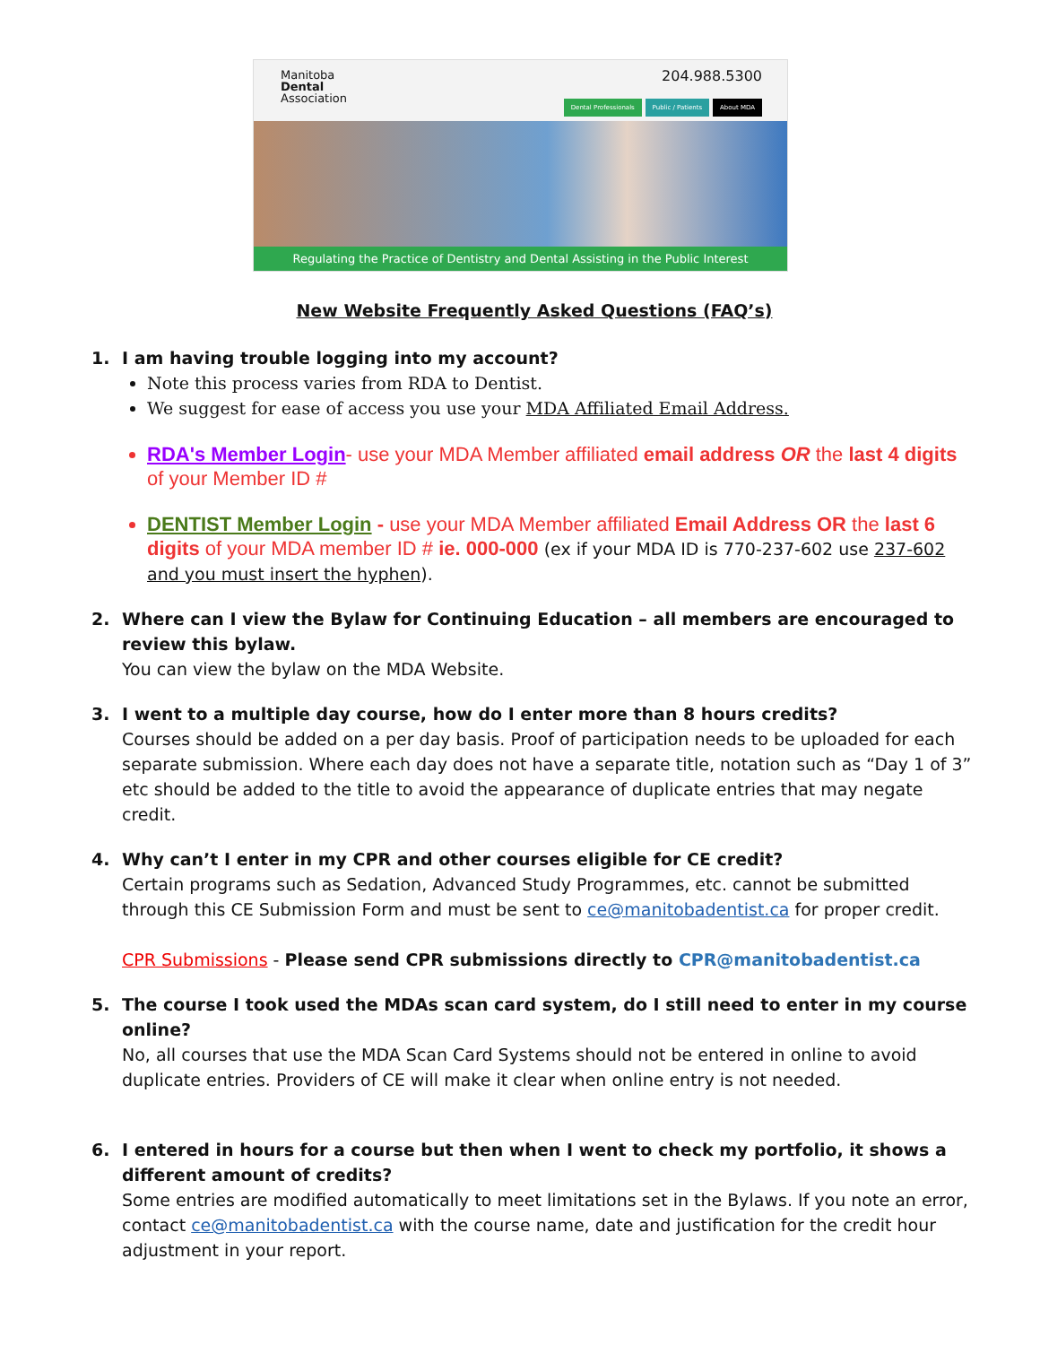Manitoba
Dental
Association
204.988.5300
Dental Professionals Public / Patients About MDA
Regulating the Practice of Dentistry and Dental Assisting in the Public Interest
New Website Frequently Asked Questions (FAQ’s)
1. I am having trouble logging into my account?
Note this process varies from RDA to Dentist.
We suggest for ease of access you use your MDA Affiliated Email Address.
RDA's Member Login- use your MDA Member affiliated email address OR the last 4 digits of your Member ID #
DENTIST Member Login - use your MDA Member affiliated Email Address OR the last 6 digits of your MDA member ID # ie. 000-000 (ex if your MDA ID is 770-237-602 use 237-602 and you must insert the hyphen).
2. Where can I view the Bylaw for Continuing Education – all members are encouraged to review this bylaw.
You can view the bylaw on the MDA Website.
3. I went to a multiple day course, how do I enter more than 8 hours credits?
Courses should be added on a per day basis. Proof of participation needs to be uploaded for each separate submission. Where each day does not have a separate title, notation such as “Day 1 of 3” etc should be added to the title to avoid the appearance of duplicate entries that may negate credit.
4. Why can’t I enter in my CPR and other courses eligible for CE credit?
Certain programs such as Sedation, Advanced Study Programmes, etc. cannot be submitted through this CE Submission Form and must be sent to ce@manitobadentist.ca for proper credit.
CPR Submissions - Please send CPR submissions directly to CPR@manitobadentist.ca
5. The course I took used the MDAs scan card system, do I still need to enter in my course online?
No, all courses that use the MDA Scan Card Systems should not be entered in online to avoid duplicate entries. Providers of CE will make it clear when online entry is not needed.
6. I entered in hours for a course but then when I went to check my portfolio, it shows a different amount of credits?
Some entries are modified automatically to meet limitations set in the Bylaws. If you note an error, contact ce@manitobadentist.ca with the course name, date and justification for the credit hour adjustment in your report.